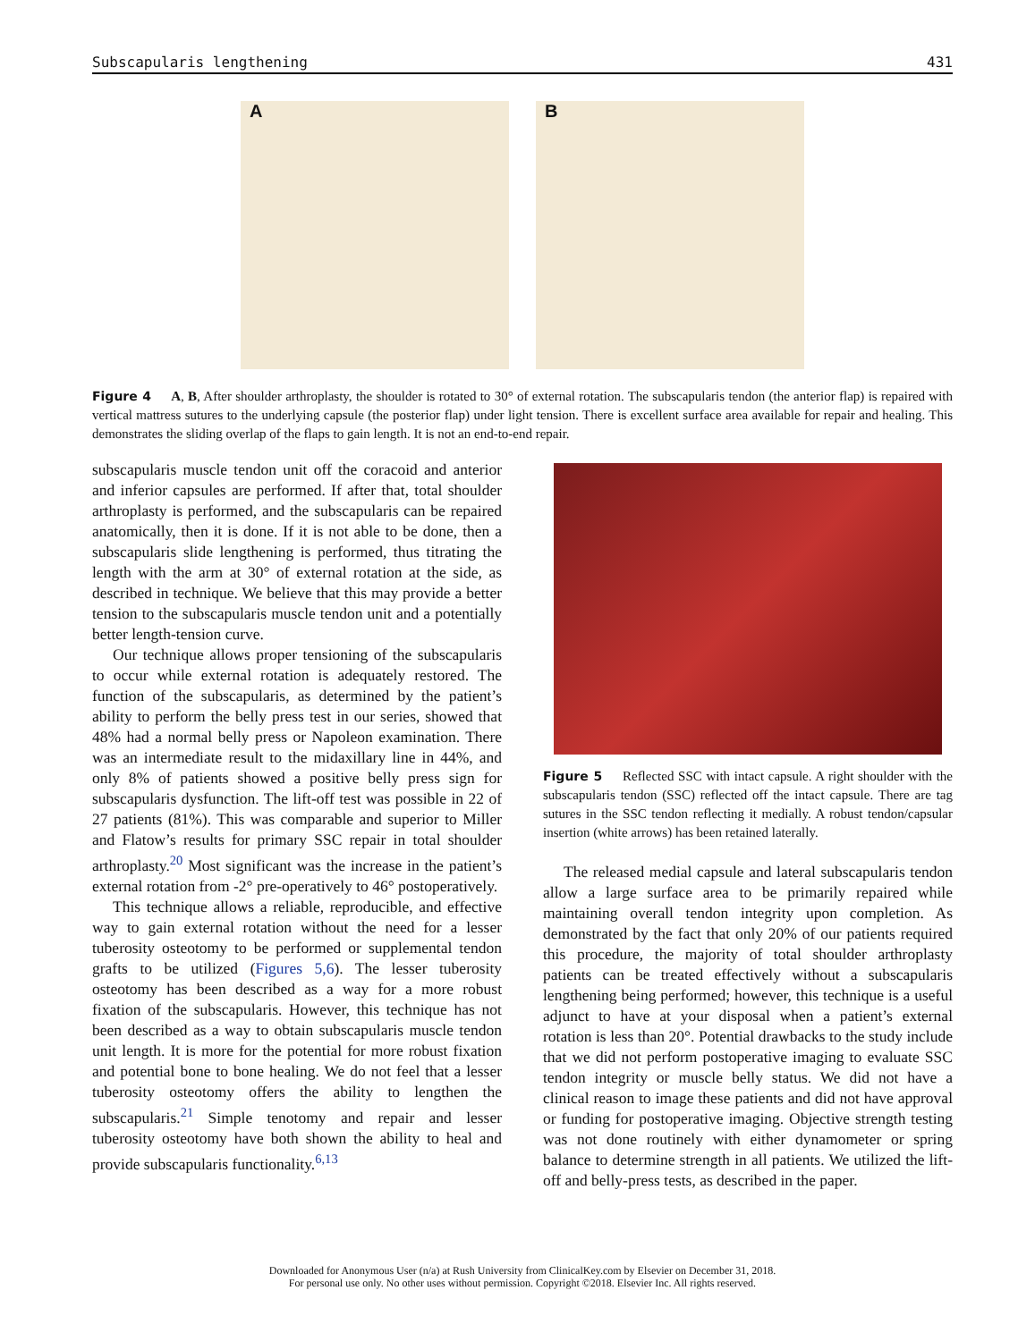Subscapularis lengthening 431
A
B
Figure 4 A, B, After shoulder arthroplasty, the shoulder is rotated to 30° of external rotation. The subscapularis tendon (the anterior flap) is repaired with vertical mattress sutures to the underlying capsule (the posterior flap) under light tension. There is excellent surface area available for repair and healing. This demonstrates the sliding overlap of the flaps to gain length. It is not an end-to-end repair.
subscapularis muscle tendon unit off the coracoid and anterior and inferior capsules are performed. If after that, total shoulder arthroplasty is performed, and the subscapularis can be repaired anatomically, then it is done. If it is not able to be done, then a subscapularis slide lengthening is performed, thus titrating the length with the arm at 30° of external rotation at the side, as described in technique. We believe that this may provide a better tension to the subscapularis muscle tendon unit and a potentially better length-tension curve.
Our technique allows proper tensioning of the subscapularis to occur while external rotation is adequately restored. The function of the subscapularis, as determined by the patient’s ability to perform the belly press test in our series, showed that 48% had a normal belly press or Napoleon examination. There was an intermediate result to the midaxillary line in 44%, and only 8% of patients showed a positive belly press sign for subscapularis dysfunction. The lift-off test was possible in 22 of 27 patients (81%). This was comparable and superior to Miller and Flatow’s results for primary SSC repair in total shoulder arthroplasty.<sup>20</sup> Most significant was the increase in the patient’s external rotation from -2° pre-operatively to 46° postoperatively.
This technique allows a reliable, reproducible, and effective way to gain external rotation without the need for a lesser tuberosity osteotomy to be performed or supplemental tendon grafts to be utilized (Figures 5,6). The lesser tuberosity osteotomy has been described as a way for a more robust fixation of the subscapularis. However, this technique has not been described as a way to obtain subscapularis muscle tendon unit length. It is more for the potential for more robust fixation and potential bone to bone healing. We do not feel that a lesser tuberosity osteotomy offers the ability to lengthen the subscapularis.<sup>21</sup> Simple tenotomy and repair and lesser tuberosity osteotomy have both shown the ability to heal and provide subscapularis functionality.<sup>6,13</sup>
Figure 5 Reflected SSC with intact capsule. A right shoulder with the subscapularis tendon (SSC) reflected off the intact capsule. There are tag sutures in the SSC tendon reflecting it medially. A robust tendon/capsular insertion (white arrows) has been retained laterally.
The released medial capsule and lateral subscapularis tendon allow a large surface area to be primarily repaired while maintaining overall tendon integrity upon completion. As demonstrated by the fact that only 20% of our patients required this procedure, the majority of total shoulder arthroplasty patients can be treated effectively without a subscapularis lengthening being performed; however, this technique is a useful adjunct to have at your disposal when a patient’s external rotation is less than 20°. Potential drawbacks to the study include that we did not perform postoperative imaging to evaluate SSC tendon integrity or muscle belly status. We did not have a clinical reason to image these patients and did not have approval or funding for postoperative imaging. Objective strength testing was not done routinely with either dynamometer or spring balance to determine strength in all patients. We utilized the lift-off and belly-press tests, as described in the paper.
Downloaded for Anonymous User (n/a) at Rush University from ClinicalKey.com by Elsevier on December 31, 2018.
For personal use only. No other uses without permission. Copyright ©2018. Elsevier Inc. All rights reserved.